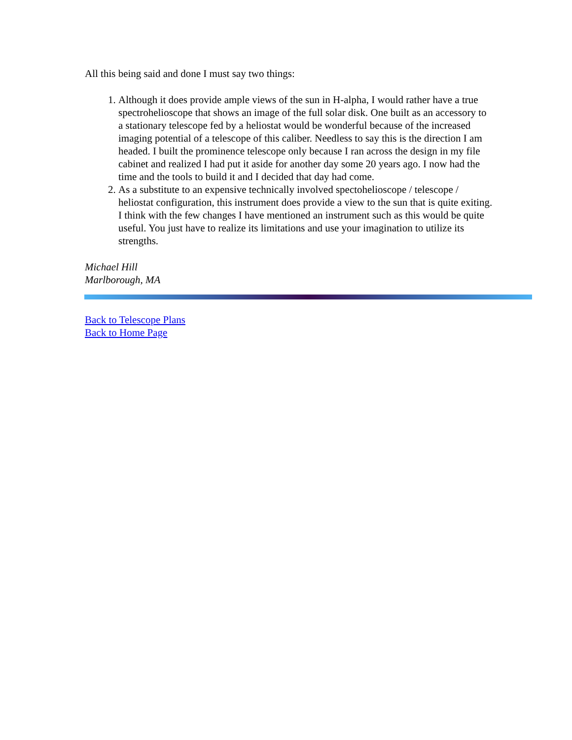All this being said and done I must say two things:
1. Although it does provide ample views of the sun in H-alpha, I would rather have a true spectrohelioscope that shows an image of the full solar disk. One built as an accessory to a stationary telescope fed by a heliostat would be wonderful because of the increased imaging potential of a telescope of this caliber. Needless to say this is the direction I am headed. I built the prominence telescope only because I ran across the design in my file cabinet and realized I had put it aside for another day some 20 years ago. I now had the time and the tools to build it and I decided that day had come.
2. As a substitute to an expensive technically involved spectohelioscope / telescope / heliostat configuration, this instrument does provide a view to the sun that is quite exiting. I think with the few changes I have mentioned an instrument such as this would be quite useful. You just have to realize its limitations and use your imagination to utilize its strengths.
Michael Hill
Marlborough, MA
Back to Telescope Plans
Back to Home Page